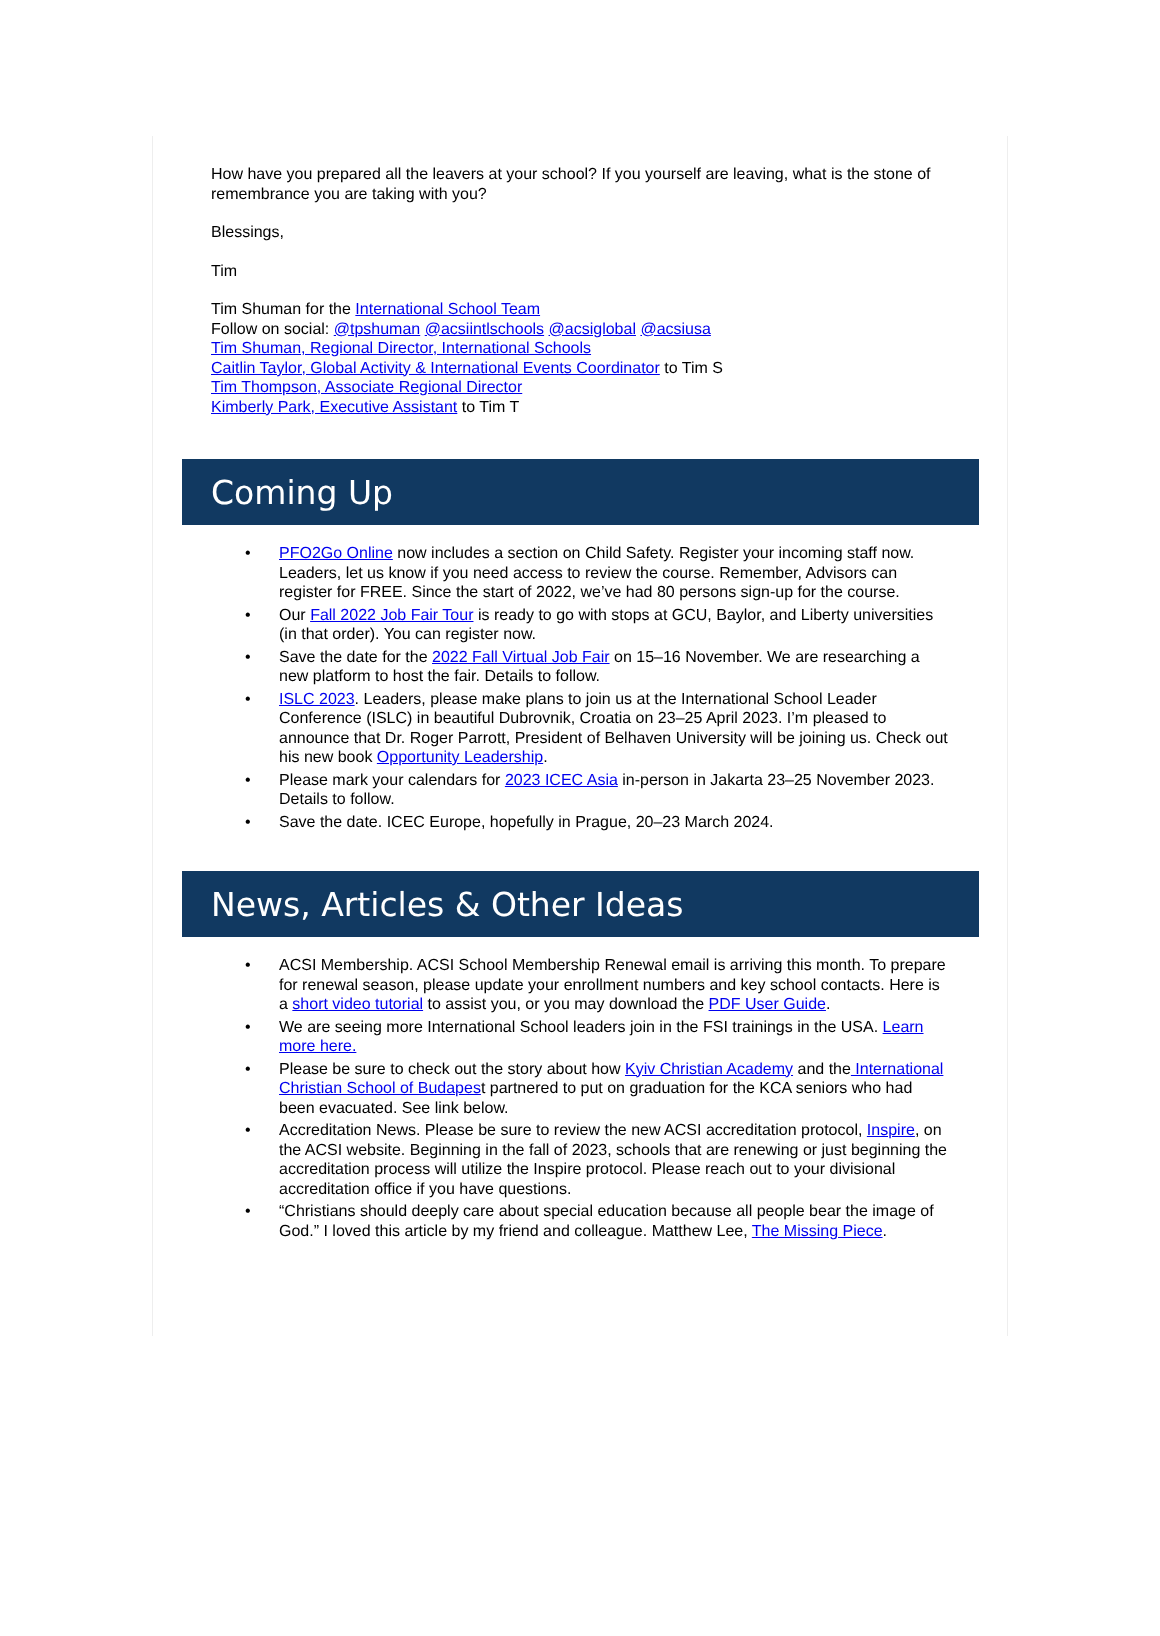How have you prepared all the leavers at your school? If you yourself are leaving, what is the stone of remembrance you are taking with you?
Blessings,
Tim
Tim Shuman for the International School Team
Follow on social: @tpshuman @acsiintlschools @acsiglobal @acsiusa
Tim Shuman, Regional Director, International Schools
Caitlin Taylor, Global Activity & International Events Coordinator to Tim S
Tim Thompson, Associate Regional Director
Kimberly Park, Executive Assistant to Tim T
Coming Up
• PFO2Go Online now includes a section on Child Safety. Register your incoming staff now. Leaders, let us know if you need access to review the course. Remember, Advisors can register for FREE. Since the start of 2022, we’ve had 80 persons sign-up for the course.
• Our Fall 2022 Job Fair Tour is ready to go with stops at GCU, Baylor, and Liberty universities (in that order). You can register now.
• Save the date for the 2022 Fall Virtual Job Fair on 15–16 November. We are researching a new platform to host the fair. Details to follow.
• ISLC 2023. Leaders, please make plans to join us at the International School Leader Conference (ISLC) in beautiful Dubrovnik, Croatia on 23–25 April 2023. I’m pleased to announce that Dr. Roger Parrott, President of Belhaven University will be joining us. Check out his new book Opportunity Leadership.
• Please mark your calendars for 2023 ICEC Asia in-person in Jakarta 23–25 November 2023. Details to follow.
• Save the date. ICEC Europe, hopefully in Prague, 20–23 March 2024.
News, Articles & Other Ideas
• ACSI Membership. ACSI School Membership Renewal email is arriving this month. To prepare for renewal season, please update your enrollment numbers and key school contacts. Here is a short video tutorial to assist you, or you may download the PDF User Guide.
• We are seeing more International School leaders join in the FSI trainings in the USA. Learn more here.
• Please be sure to check out the story about how Kyiv Christian Academy and the International Christian School of Budapest partnered to put on graduation for the KCA seniors who had been evacuated. See link below.
• Accreditation News. Please be sure to review the new ACSI accreditation protocol, Inspire, on the ACSI website. Beginning in the fall of 2023, schools that are renewing or just beginning the accreditation process will utilize the Inspire protocol. Please reach out to your divisional accreditation office if you have questions.
• “Christians should deeply care about special education because all people bear the image of God.” I loved this article by my friend and colleague. Matthew Lee, The Missing Piece.